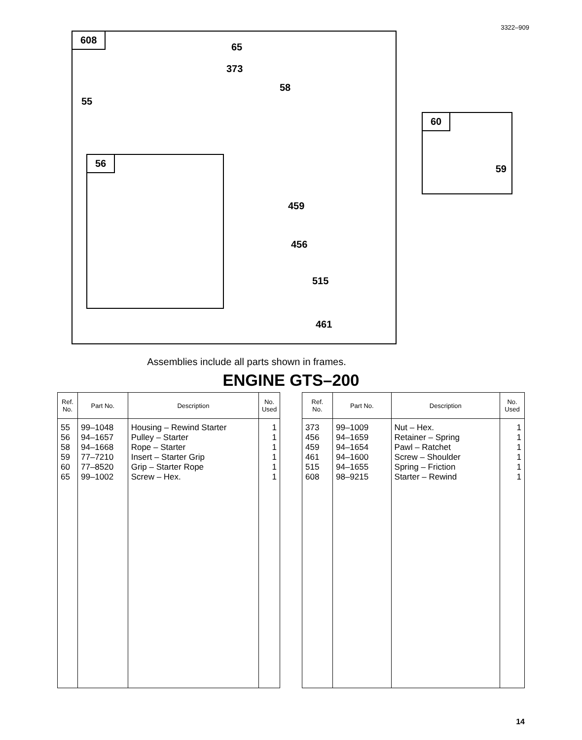3322–909
608
65
373
58
55
56
459
456
515
461
60
59
Assemblies include all parts shown in frames.
ENGINE GTS–200
| Ref. No. | Part No. | Description | No. Used |
| --- | --- | --- | --- |
| 55 56 58 59 60 65 | 99–1048 94–1657 94–1668 77–7210 77–8520 99–1002 | Housing – Rewind Starter Pulley – Starter Rope – Starter Insert – Starter Grip Grip – Starter Rope Screw – Hex. | 1 1 1 1 1 1 |
| Ref. No. | Part No. | Description | No. Used |
| --- | --- | --- | --- |
| 373 456 459 461 515 608 | 99–1009 94–1659 94–1654 94–1600 94–1655 98–9215 | Nut – Hex. Retainer – Spring Pawl – Ratchet Screw – Shoulder Spring – Friction Starter – Rewind | 1 1 1 1 1 1 |
14